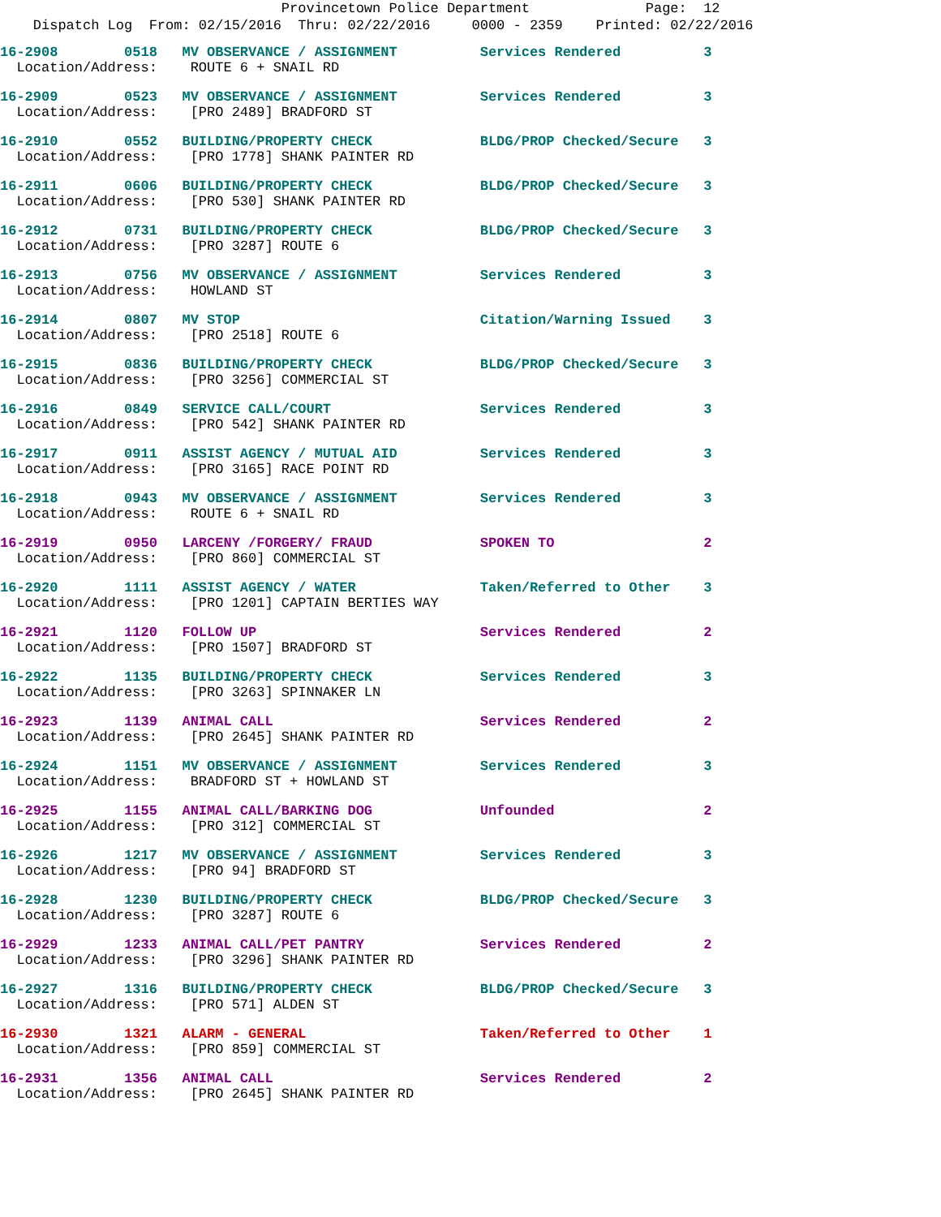Provincetown Police Department Page: 12
Dispatch Log From: 02/15/2016 Thru: 02/22/2016 0000 - 2359 Printed: 02/22/2016
16-2908 0518 MV OBSERVANCE / ASSIGNMENT Services Rendered 3
Location/Address: ROUTE 6 + SNAIL RD
16-2909 0523 MV OBSERVANCE / ASSIGNMENT Services Rendered 3
Location/Address: [PRO 2489] BRADFORD ST
16-2910 0552 BUILDING/PROPERTY CHECK BLDG/PROP Checked/Secure 3
Location/Address: [PRO 1778] SHANK PAINTER RD
16-2911 0606 BUILDING/PROPERTY CHECK BLDG/PROP Checked/Secure 3
Location/Address: [PRO 530] SHANK PAINTER RD
16-2912 0731 BUILDING/PROPERTY CHECK BLDG/PROP Checked/Secure 3
Location/Address: [PRO 3287] ROUTE 6
16-2913 0756 MV OBSERVANCE / ASSIGNMENT Services Rendered 3
Location/Address: HOWLAND ST
16-2914 0807 MV STOP Citation/Warning Issued 3
Location/Address: [PRO 2518] ROUTE 6
16-2915 0836 BUILDING/PROPERTY CHECK BLDG/PROP Checked/Secure 3
Location/Address: [PRO 3256] COMMERCIAL ST
16-2916 0849 SERVICE CALL/COURT Services Rendered 3
Location/Address: [PRO 542] SHANK PAINTER RD
16-2917 0911 ASSIST AGENCY / MUTUAL AID Services Rendered 3
Location/Address: [PRO 3165] RACE POINT RD
16-2918 0943 MV OBSERVANCE / ASSIGNMENT Services Rendered 3
Location/Address: ROUTE 6 + SNAIL RD
16-2919 0950 LARCENY /FORGERY/ FRAUD SPOKEN TO 2
Location/Address: [PRO 860] COMMERCIAL ST
16-2920 1111 ASSIST AGENCY / WATER Taken/Referred to Other 3
Location/Address: [PRO 1201] CAPTAIN BERTIES WAY
16-2921 1120 FOLLOW UP Services Rendered 2
Location/Address: [PRO 1507] BRADFORD ST
16-2922 1135 BUILDING/PROPERTY CHECK Services Rendered 3
Location/Address: [PRO 3263] SPINNAKER LN
16-2923 1139 ANIMAL CALL Services Rendered 2
Location/Address: [PRO 2645] SHANK PAINTER RD
16-2924 1151 MV OBSERVANCE / ASSIGNMENT Services Rendered 3
Location/Address: BRADFORD ST + HOWLAND ST
16-2925 1155 ANIMAL CALL/BARKING DOG Unfounded 2
Location/Address: [PRO 312] COMMERCIAL ST
16-2926 1217 MV OBSERVANCE / ASSIGNMENT Services Rendered 3
Location/Address: [PRO 94] BRADFORD ST
16-2928 1230 BUILDING/PROPERTY CHECK BLDG/PROP Checked/Secure 3
Location/Address: [PRO 3287] ROUTE 6
16-2929 1233 ANIMAL CALL/PET PANTRY Services Rendered 2
Location/Address: [PRO 3296] SHANK PAINTER RD
16-2927 1316 BUILDING/PROPERTY CHECK BLDG/PROP Checked/Secure 3
Location/Address: [PRO 571] ALDEN ST
16-2930 1321 ALARM - GENERAL Taken/Referred to Other 1
Location/Address: [PRO 859] COMMERCIAL ST
16-2931 1356 ANIMAL CALL Services Rendered 2
Location/Address: [PRO 2645] SHANK PAINTER RD